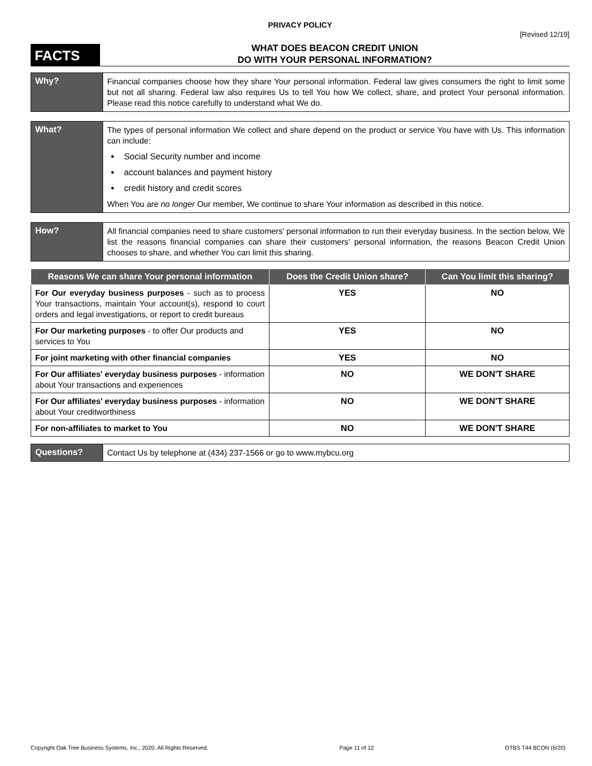PRIVACY POLICY
[Revised 12/19]
FACTS
WHAT DOES BEACON CREDIT UNION
DO WITH YOUR PERSONAL INFORMATION?
Why?
Financial companies choose how they share Your personal information. Federal law gives consumers the right to limit some but not all sharing. Federal law also requires Us to tell You how We collect, share, and protect Your personal information. Please read this notice carefully to understand what We do.
What?
The types of personal information We collect and share depend on the product or service You have with Us. This information can include:
Social Security number and income
account balances and payment history
credit history and credit scores
When You are no longer Our member, We continue to share Your information as described in this notice.
How?
All financial companies need to share customers' personal information to run their everyday business. In the section below, We list the reasons financial companies can share their customers' personal information, the reasons Beacon Credit Union chooses to share, and whether You can limit this sharing.
| Reasons We can share Your personal information | Does the Credit Union share? | Can You limit this sharing? |
| --- | --- | --- |
| For Our everyday business purposes - such as to process Your transactions, maintain Your account(s), respond to court orders and legal investigations, or report to credit bureaus | YES | NO |
| For Our marketing purposes - to offer Our products and services to You | YES | NO |
| For joint marketing with other financial companies | YES | NO |
| For Our affiliates' everyday business purposes - information about Your transactions and experiences | NO | WE DON'T SHARE |
| For Our affiliates' everyday business purposes - information about Your creditworthiness | NO | WE DON'T SHARE |
| For non-affiliates to market to You | NO | WE DON'T SHARE |
Questions?
Contact Us by telephone at (434) 237-1566 or go to www.mybcu.org
Copyright Oak Tree Business Systems, Inc., 2020. All Rights Reserved. Page 11 of 12 OTBS T44 BCON (6/20)